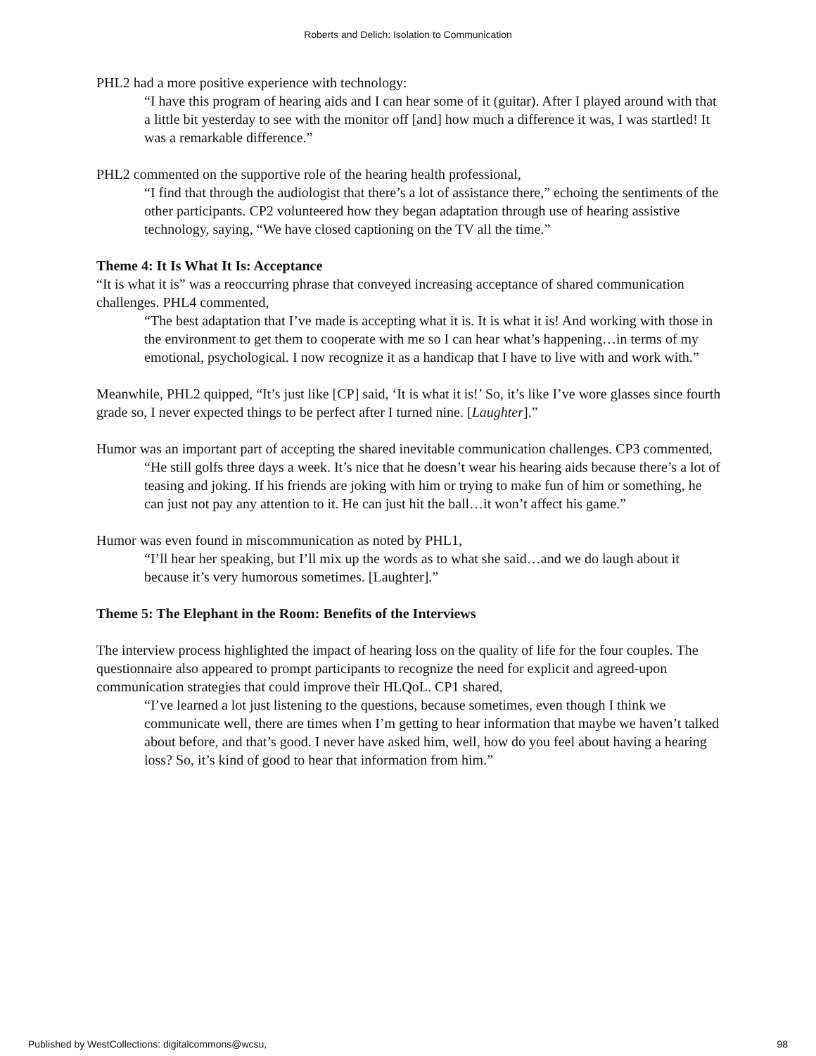Roberts and Delich: Isolation to Communication
PHL2 had a more positive experience with technology:
“I have this program of hearing aids and I can hear some of it (guitar). After I played around with that a little bit yesterday to see with the monitor off [and] how much a difference it was, I was startled! It was a remarkable difference.”
PHL2 commented on the supportive role of the hearing health professional,
“I find that through the audiologist that there’s a lot of assistance there,” echoing the sentiments of the other participants. CP2 volunteered how they began adaptation through use of hearing assistive technology, saying, “We have closed captioning on the TV all the time.”
Theme 4: It Is What It Is: Acceptance
“It is what it is” was a reoccurring phrase that conveyed increasing acceptance of shared communication challenges. PHL4 commented,
“The best adaptation that I’ve made is accepting what it is. It is what it is! And working with those in the environment to get them to cooperate with me so I can hear what’s happening…in terms of my emotional, psychological. I now recognize it as a handicap that I have to live with and work with.”
Meanwhile, PHL2 quipped, “It’s just like [CP] said, ‘It is what it is!’ So, it’s like I’ve wore glasses since fourth grade so, I never expected things to be perfect after I turned nine. [Laughter].”
Humor was an important part of accepting the shared inevitable communication challenges. CP3 commented,
“He still golfs three days a week. It’s nice that he doesn’t wear his hearing aids because there’s a lot of teasing and joking. If his friends are joking with him or trying to make fun of him or something, he can just not pay any attention to it. He can just hit the ball…it won’t affect his game.”
Humor was even found in miscommunication as noted by PHL1,
“I’ll hear her speaking, but I’ll mix up the words as to what she said…and we do laugh about it because it’s very humorous sometimes. [Laughter].”
Theme 5: The Elephant in the Room: Benefits of the Interviews
The interview process highlighted the impact of hearing loss on the quality of life for the four couples. The questionnaire also appeared to prompt participants to recognize the need for explicit and agreed-upon communication strategies that could improve their HLQoL. CP1 shared,
“I’ve learned a lot just listening to the questions, because sometimes, even though I think we communicate well, there are times when I’m getting to hear information that maybe we haven’t talked about before, and that’s good. I never have asked him, well, how do you feel about having a hearing loss? So, it’s kind of good to hear that information from him.”
Published by WestCollections: digitalcommons@wcsu, 98